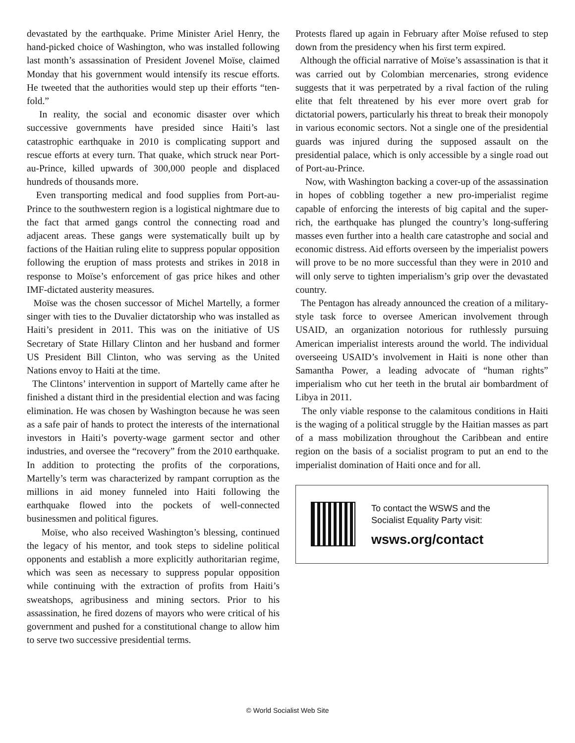devastated by the earthquake. Prime Minister Ariel Henry, the hand-picked choice of Washington, who was installed following last month’s assassination of President Jovenel Moïse, claimed Monday that his government would intensify its rescue efforts. He tweeted that the authorities would step up their efforts “ten-fold.”
In reality, the social and economic disaster over which successive governments have presided since Haiti’s last catastrophic earthquake in 2010 is complicating support and rescue efforts at every turn. That quake, which struck near Port-au-Prince, killed upwards of 300,000 people and displaced hundreds of thousands more.
Even transporting medical and food supplies from Port-au-Prince to the southwestern region is a logistical nightmare due to the fact that armed gangs control the connecting road and adjacent areas. These gangs were systematically built up by factions of the Haitian ruling elite to suppress popular opposition following the eruption of mass protests and strikes in 2018 in response to Moïse’s enforcement of gas price hikes and other IMF-dictated austerity measures.
Moïse was the chosen successor of Michel Martelly, a former singer with ties to the Duvalier dictatorship who was installed as Haiti’s president in 2011. This was on the initiative of US Secretary of State Hillary Clinton and her husband and former US President Bill Clinton, who was serving as the United Nations envoy to Haiti at the time.
The Clintons’ intervention in support of Martelly came after he finished a distant third in the presidential election and was facing elimination. He was chosen by Washington because he was seen as a safe pair of hands to protect the interests of the international investors in Haiti’s poverty-wage garment sector and other industries, and oversee the “recovery” from the 2010 earthquake. In addition to protecting the profits of the corporations, Martelly’s term was characterized by rampant corruption as the millions in aid money funneled into Haiti following the earthquake flowed into the pockets of well-connected businessmen and political figures.
Moïse, who also received Washington’s blessing, continued the legacy of his mentor, and took steps to sideline political opponents and establish a more explicitly authoritarian regime, which was seen as necessary to suppress popular opposition while continuing with the extraction of profits from Haiti’s sweatshops, agribusiness and mining sectors. Prior to his assassination, he fired dozens of mayors who were critical of his government and pushed for a constitutional change to allow him to serve two successive presidential terms.
Protests flared up again in February after Moïse refused to step down from the presidency when his first term expired.
Although the official narrative of Moïse’s assassination is that it was carried out by Colombian mercenaries, strong evidence suggests that it was perpetrated by a rival faction of the ruling elite that felt threatened by his ever more overt grab for dictatorial powers, particularly his threat to break their monopoly in various economic sectors. Not a single one of the presidential guards was injured during the supposed assault on the presidential palace, which is only accessible by a single road out of Port-au-Prince.
Now, with Washington backing a cover-up of the assassination in hopes of cobbling together a new pro-imperialist regime capable of enforcing the interests of big capital and the super-rich, the earthquake has plunged the country’s long-suffering masses even further into a health care catastrophe and social and economic distress. Aid efforts overseen by the imperialist powers will prove to be no more successful than they were in 2010 and will only serve to tighten imperialism’s grip over the devastated country.
The Pentagon has already announced the creation of a military-style task force to oversee American involvement through USAID, an organization notorious for ruthlessly pursuing American imperialist interests around the world. The individual overseeing USAID’s involvement in Haiti is none other than Samantha Power, a leading advocate of “human rights” imperialism who cut her teeth in the brutal air bombardment of Libya in 2011.
The only viable response to the calamitous conditions in Haiti is the waging of a political struggle by the Haitian masses as part of a mass mobilization throughout the Caribbean and entire region on the basis of a socialist program to put an end to the imperialist domination of Haiti once and for all.
To contact the WSWS and the
Socialist Equality Party visit:
wsws.org/contact
© World Socialist Web Site